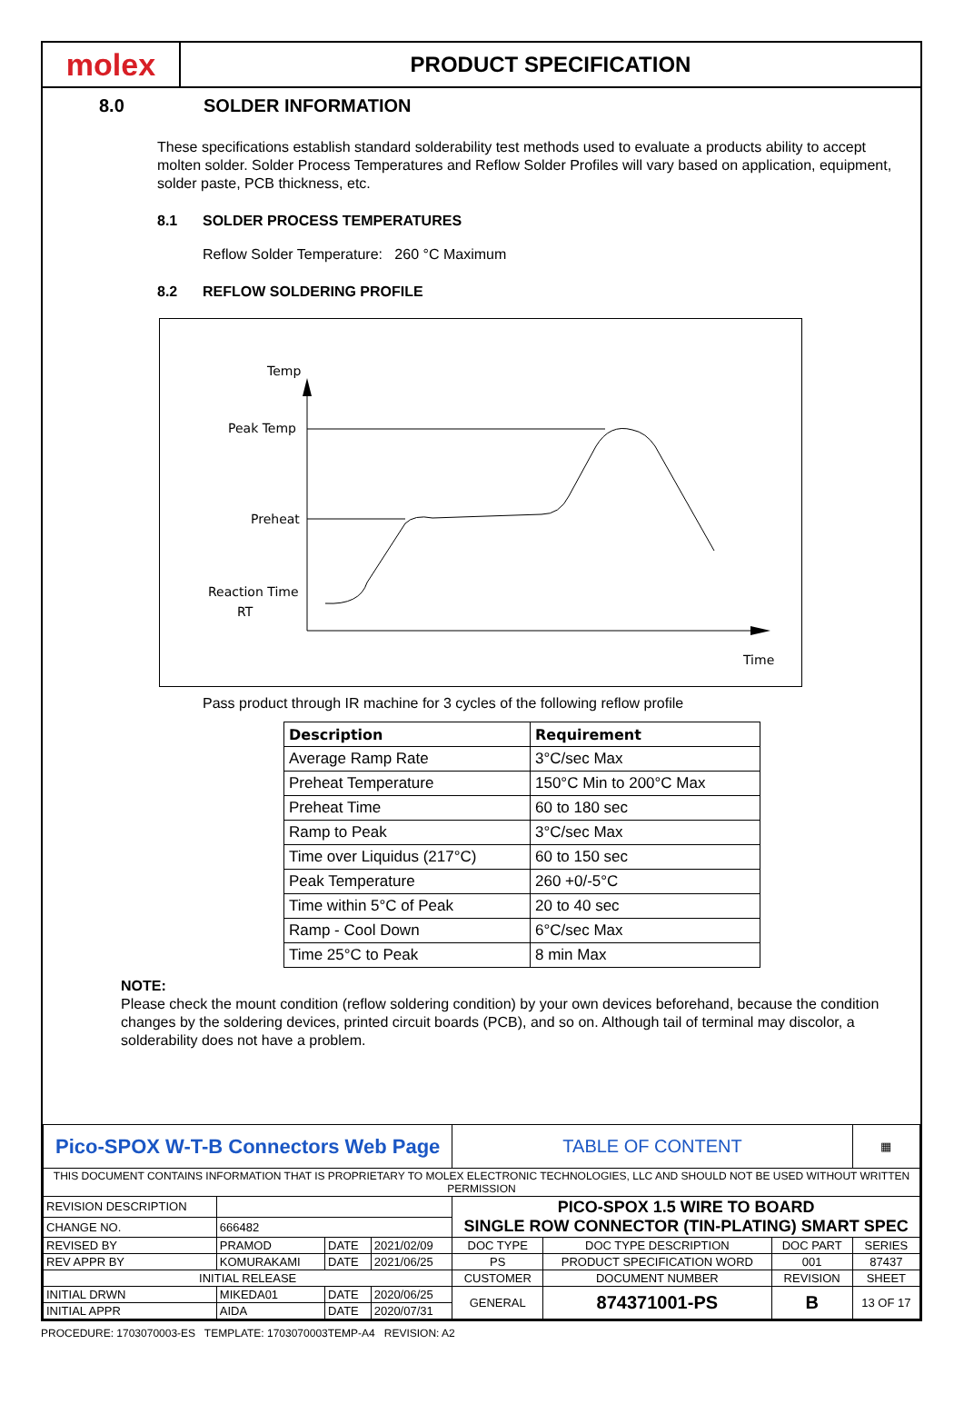molex
PRODUCT SPECIFICATION
8.0 SOLDER INFORMATION
These specifications establish standard solderability test methods used to evaluate a products ability to accept molten solder. Solder Process Temperatures and Reflow Solder Profiles will vary based on application, equipment, solder paste, PCB thickness, etc.
8.1 SOLDER PROCESS TEMPERATURES
Reflow Solder Temperature: 260 °C Maximum
8.2 REFLOW SOLDERING PROFILE
Temp
Peak Temp
Preheat
Reaction Time
RT
Time
Pass product through IR machine for 3 cycles of the following reflow profile
| Description | Requirement |
| --- | --- |
| Average Ramp Rate | 3°C/sec Max |
| Preheat Temperature | 150°C Min to 200°C Max |
| Preheat Time | 60 to 180 sec |
| Ramp to Peak | 3°C/sec Max |
| Time over Liquidus (217°C) | 60 to 150 sec |
| Peak Temperature | 260 +0/-5°C |
| Time within 5°C of Peak | 20 to 40 sec |
| Ramp - Cool Down | 6°C/sec Max |
| Time 25°C to Peak | 8 min Max |
NOTE:
Please check the mount condition (reflow soldering condition) by your own devices beforehand, because the condition changes by the soldering devices, printed circuit boards (PCB), and so on. Although tail of terminal may discolor, a solderability does not have a problem.
| Pico-SPOX W-T-B Connectors Web Page | | | | TABLE OF CONTENT | | | | ▦ |
| THIS DOCUMENT CONTAINS INFORMATION THAT IS PROPRIETARY TO MOLEX ELECTRONIC TECHNOLOGIES, LLC AND SHOULD NOT BE USED WITHOUT WRITTEN PERMISSION | | | | | | | | |
| REVISION DESCRIPTION | | | | PICO-SPOX 1.5 WIRE TO BOARD SINGLE ROW CONNECTOR (TIN-PLATING) SMART SPEC | | | | |
| CHANGE NO. | 666482 | | | | | | | |
| REVISED BY | PRAMOD | DATE | 2021/02/09 | DOC TYPE | DOC TYPE DESCRIPTION | | DOC PART | SERIES |
| REV APPR BY | KOMURAKAMI | DATE | 2021/06/25 | PS | PRODUCT SPECIFICATION WORD | | 001 | 87437 |
| INITIAL RELEASE | | | | CUSTOMER | | DOCUMENT NUMBER | REVISION | SHEET |
| INITIAL DRWN | MIKEDA01 | DATE | 2020/06/25 | GENERAL | | 874371001-PS | B | 13 OF 17 |
| INITIAL APPR | AIDA | DATE | 2020/07/31 | | | | | |
PROCEDURE: 1703070003-ES TEMPLATE: 1703070003TEMP-A4 REVISION: A2